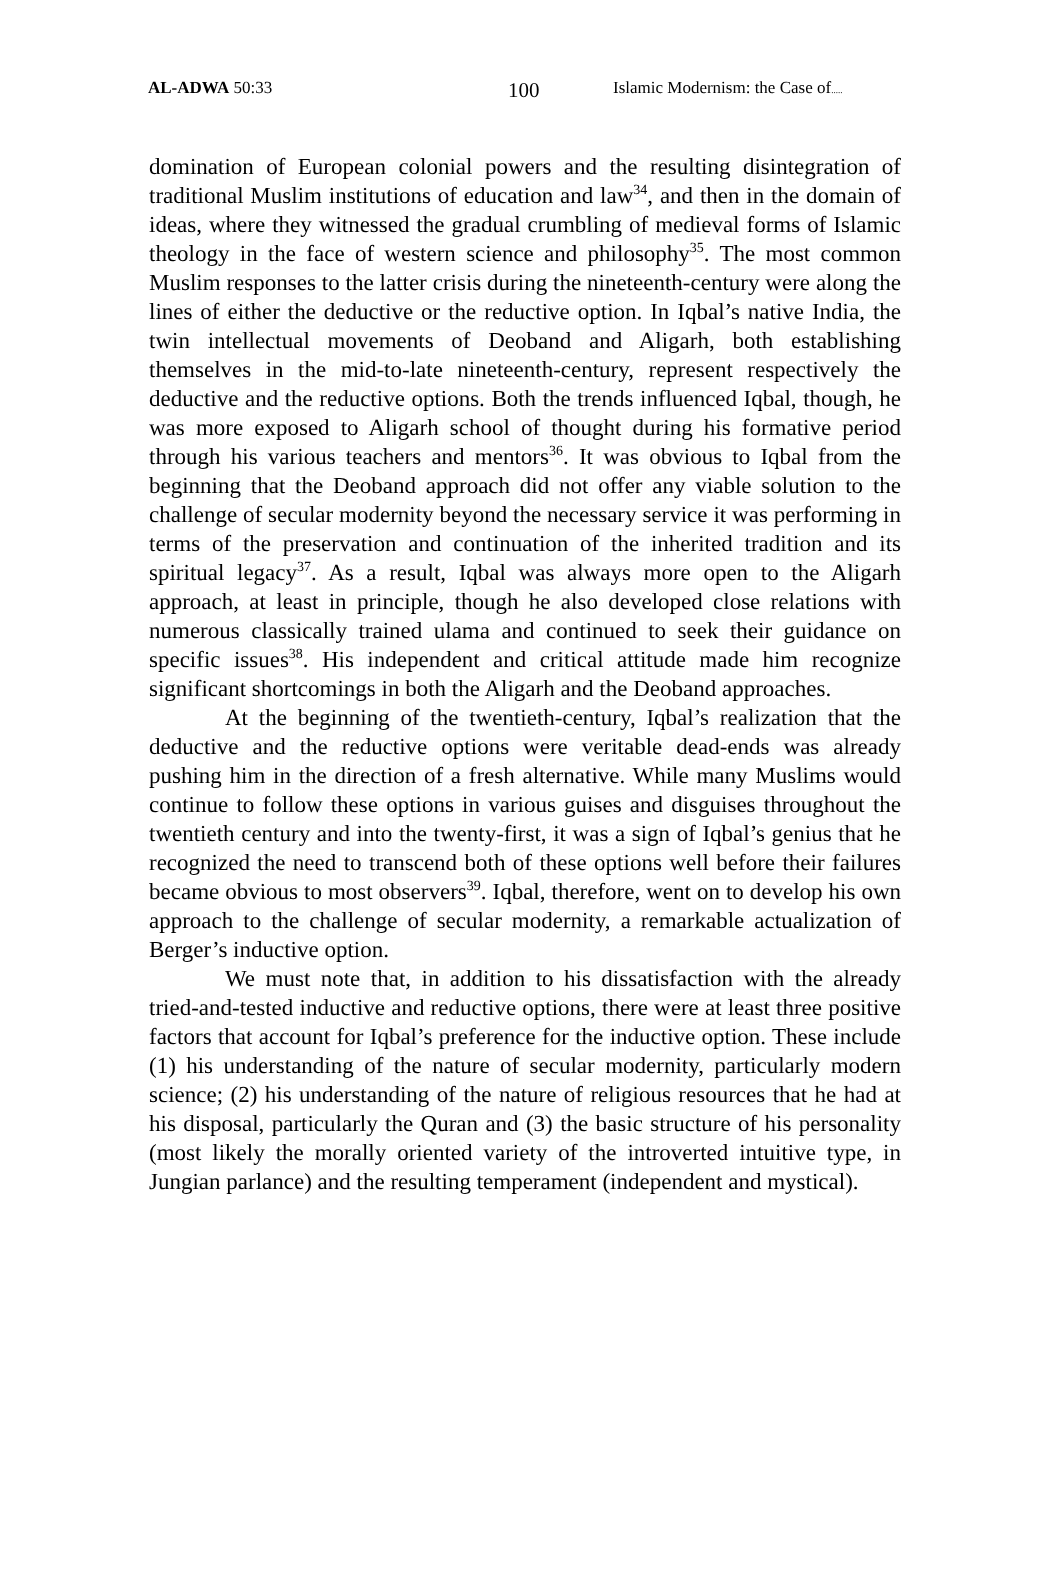AL-ADWA 50:33 100 Islamic Modernism: the Case of.....
domination of European colonial powers and the resulting disintegration of traditional Muslim institutions of education and law<sup>34</sup>, and then in the domain of ideas, where they witnessed the gradual crumbling of medieval forms of Islamic theology in the face of western science and philosophy<sup>35</sup>. The most common Muslim responses to the latter crisis during the nineteenth-century were along the lines of either the deductive or the reductive option. In Iqbal’s native India, the twin intellectual movements of Deoband and Aligarh, both establishing themselves in the mid-to-late nineteenth-century, represent respectively the deductive and the reductive options. Both the trends influenced Iqbal, though, he was more exposed to Aligarh school of thought during his formative period through his various teachers and mentors<sup>36</sup>. It was obvious to Iqbal from the beginning that the Deoband approach did not offer any viable solution to the challenge of secular modernity beyond the necessary service it was performing in terms of the preservation and continuation of the inherited tradition and its spiritual legacy<sup>37</sup>. As a result, Iqbal was always more open to the Aligarh approach, at least in principle, though he also developed close relations with numerous classically trained ulama and continued to seek their guidance on specific issues<sup>38</sup>. His independent and critical attitude made him recognize significant shortcomings in both the Aligarh and the Deoband approaches.
At the beginning of the twentieth-century, Iqbal’s realization that the deductive and the reductive options were veritable dead-ends was already pushing him in the direction of a fresh alternative. While many Muslims would continue to follow these options in various guises and disguises throughout the twentieth century and into the twenty-first, it was a sign of Iqbal’s genius that he recognized the need to transcend both of these options well before their failures became obvious to most observers<sup>39</sup>. Iqbal, therefore, went on to develop his own approach to the challenge of secular modernity, a remarkable actualization of Berger’s inductive option.
We must note that, in addition to his dissatisfaction with the already tried-and-tested inductive and reductive options, there were at least three positive factors that account for Iqbal’s preference for the inductive option. These include (1) his understanding of the nature of secular modernity, particularly modern science; (2) his understanding of the nature of religious resources that he had at his disposal, particularly the Quran and (3) the basic structure of his personality (most likely the morally oriented variety of the introverted intuitive type, in Jungian parlance) and the resulting temperament (independent and mystical).